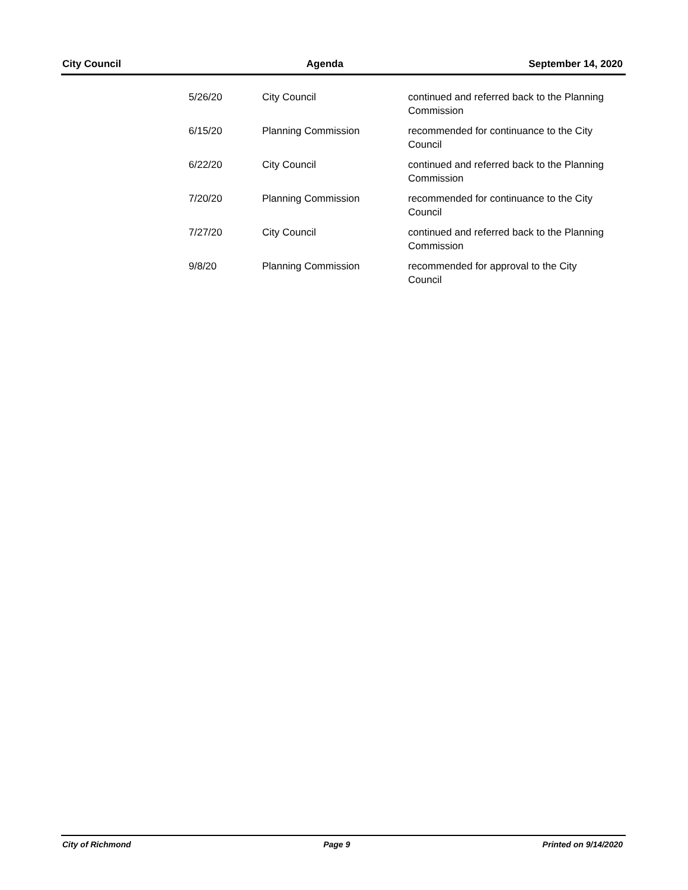City Council Agenda September 14, 2020
| 5/26/20 | City Council | continued and referred back to the Planning Commission |
| 6/15/20 | Planning Commission | recommended for continuance to the City Council |
| 6/22/20 | City Council | continued and referred back to the Planning Commission |
| 7/20/20 | Planning Commission | recommended for continuance to the City Council |
| 7/27/20 | City Council | continued and referred back to the Planning Commission |
| 9/8/20 | Planning Commission | recommended for approval to the City Council |
City of Richmond Page 9 Printed on 9/14/2020